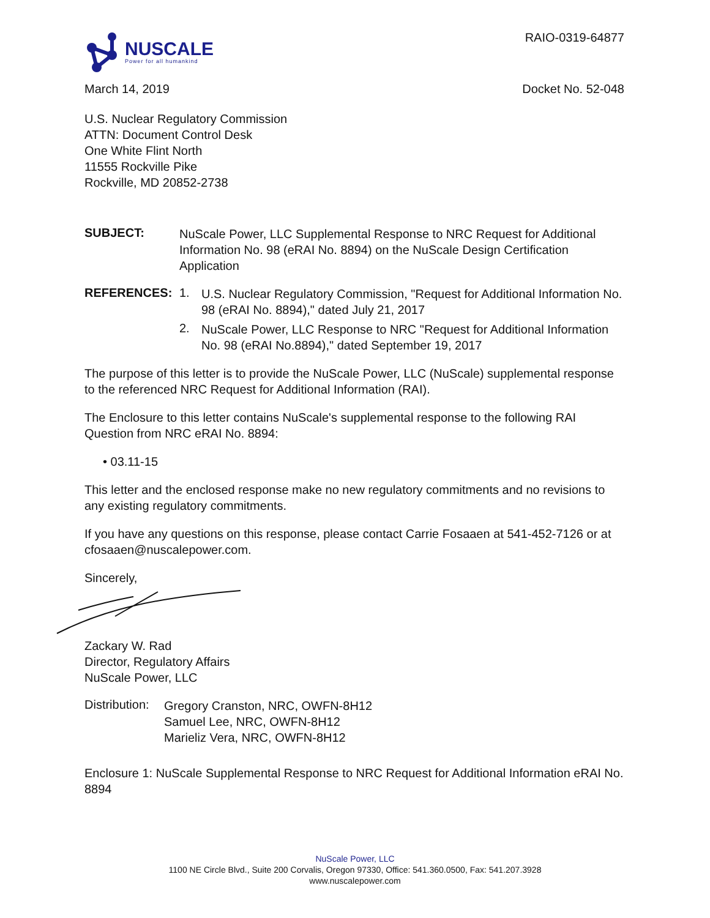NUSCALE
Power for all humankind
RAIO-0319-64877
March 14, 2019 Docket No. 52-048
U.S. Nuclear Regulatory Commission
ATTN: Document Control Desk
One White Flint North
11555 Rockville Pike
Rockville, MD 20852-2738
SUBJECT:
NuScale Power, LLC Supplemental Response to NRC Request for Additional Information No. 98 (eRAI No. 8894) on the NuScale Design Certification Application
REFERENCES: 1.
U.S. Nuclear Regulatory Commission, "Request for Additional Information No. 98 (eRAI No. 8894)," dated July 21, 2017
2.
NuScale Power, LLC Response to NRC "Request for Additional Information No. 98 (eRAI No.8894)," dated September 19, 2017
The purpose of this letter is to provide the NuScale Power, LLC (NuScale) supplemental response to the referenced NRC Request for Additional Information (RAI).
The Enclosure to this letter contains NuScale's supplemental response to the following RAI Question from NRC eRAI No. 8894:
• 03.11-15
This letter and the enclosed response make no new regulatory commitments and no revisions to any existing regulatory commitments.
If you have any questions on this response, please contact Carrie Fosaaen at 541-452-7126 or at cfosaaen@nuscalepower.com.
Sincerely,
Zackary W. Rad
Director, Regulatory Affairs
NuScale Power, LLC
Distribution:
Gregory Cranston, NRC, OWFN-8H12
Samuel Lee, NRC, OWFN-8H12
Marieliz Vera, NRC, OWFN-8H12
Enclosure 1: NuScale Supplemental Response to NRC Request for Additional Information eRAI No. 8894
NuScale Power, LLC
1100 NE Circle Blvd., Suite 200 Corvalis, Oregon 97330, Office: 541.360.0500, Fax: 541.207.3928
www.nuscalepower.com